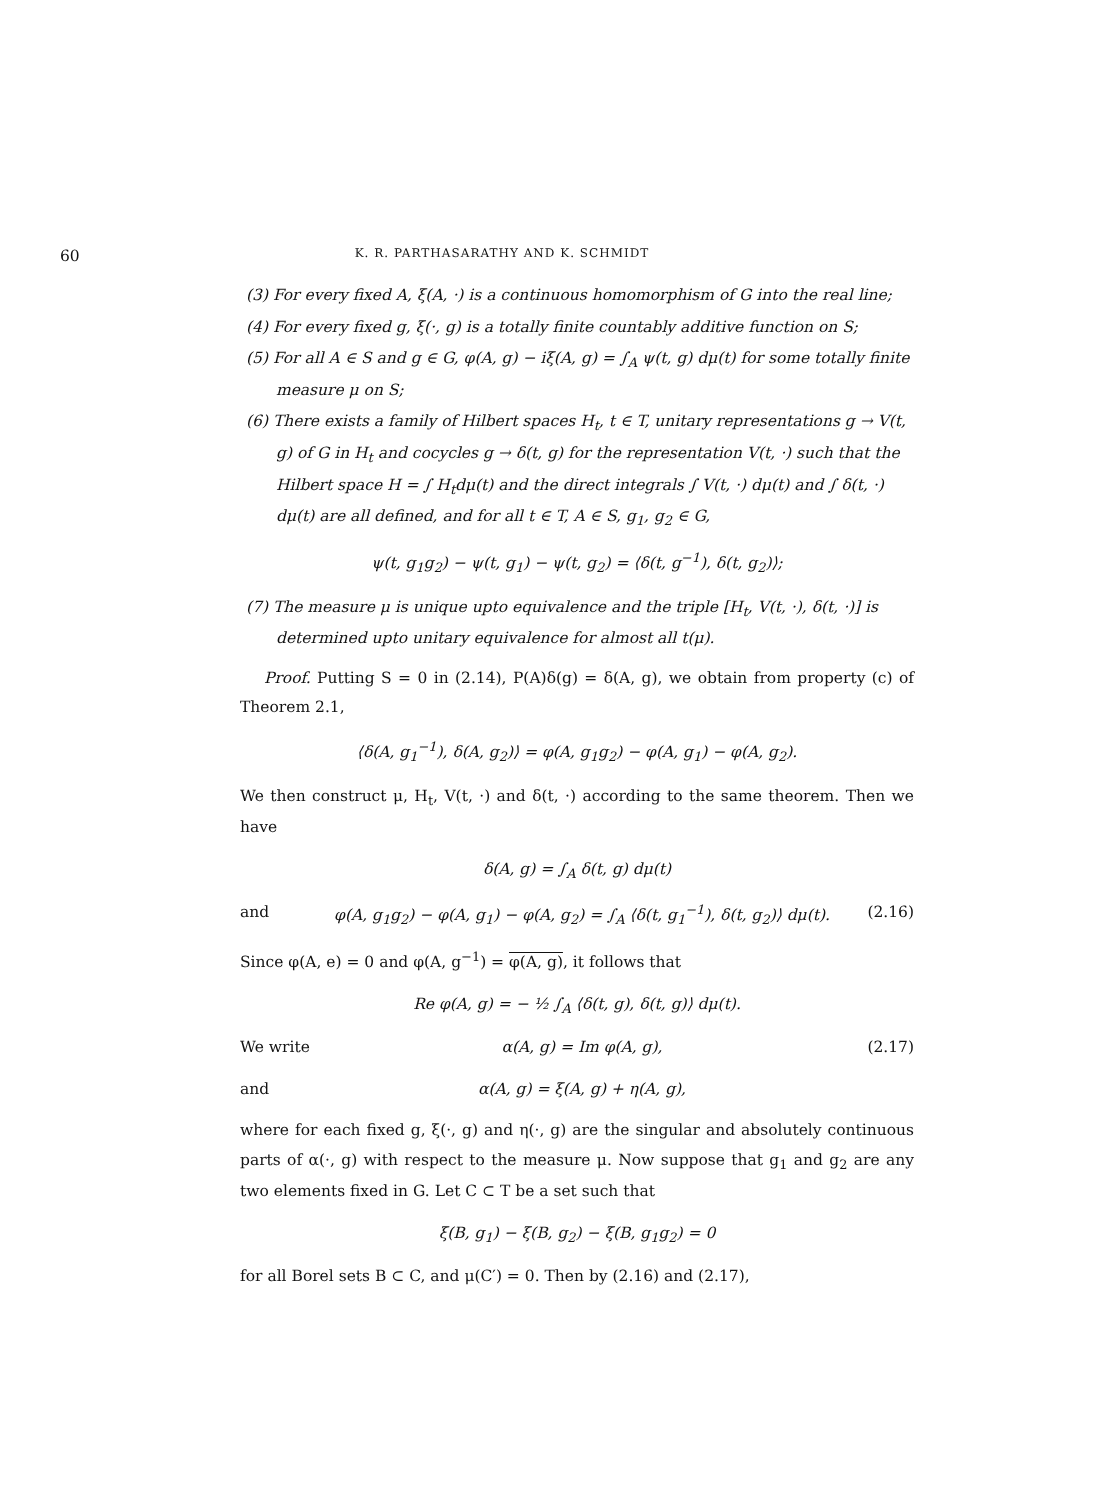60 K. R. PARTHASARATHY AND K. SCHMIDT
(3) For every fixed A, ξ(A, ·) is a continuous homomorphism of G into the real line;
(4) For every fixed g, ξ(·, g) is a totally finite countably additive function on S;
(5) For all A ∈ S and g ∈ G, φ(A, g) − iξ(A, g) = ∫<sub>A</sub> ψ(t, g) dμ(t) for some totally finite measure μ on S;
(6) There exists a family of Hilbert spaces H<sub>t</sub>, t ∈ T, unitary representations g → V(t, g) of G in H<sub>t</sub> and cocycles g → δ(t, g) for the representation V(t, ·) such that the Hilbert space H = ∫ H<sub>t</sub>dμ(t) and the direct integrals ∫ V(t, ·) dμ(t) and ∫ δ(t, ·) dμ(t) are all defined, and for all t ∈ T, A ∈ S, g<sub>1</sub>, g<sub>2</sub> ∈ G,
ψ(t, g<sub>1</sub>g<sub>2</sub>) − ψ(t, g<sub>1</sub>) − ψ(t, g<sub>2</sub>) = ⟨δ(t, g<sup>−1</sup>), δ(t, g<sub>2</sub>)⟩;
(7) The measure μ is unique upto equivalence and the triple [H<sub>t</sub>, V(t, ·), δ(t, ·)] is determined upto unitary equivalence for almost all t(μ).
Proof. Putting S = 0 in (2.14), P(A)δ(g) = δ(A, g), we obtain from property (c) of Theorem 2.1,
⟨δ(A, g<sub>1</sub><sup>−1</sup>), δ(A, g<sub>2</sub>)⟩ = φ(A, g<sub>1</sub>g<sub>2</sub>) − φ(A, g<sub>1</sub>) − φ(A, g<sub>2</sub>).
We then construct μ, H<sub>t</sub>, V(t, ·) and δ(t, ·) according to the same theorem. Then we have
δ(A, g) = ∫<sub>A</sub> δ(t, g) dμ(t)
and φ(A, g<sub>1</sub>g<sub>2</sub>) − φ(A, g<sub>1</sub>) − φ(A, g<sub>2</sub>) = ∫<sub>A</sub> ⟨δ(t, g<sub>1</sub><sup>−1</sup>), δ(t, g<sub>2</sub>)⟩ dμ(t). (2.16)
Since φ(A, e) = 0 and φ(A, g<sup>−1</sup>) = φ(A, g), it follows that
Re φ(A, g) = − ½ ∫<sub>A</sub> ⟨δ(t, g), δ(t, g)⟩ dμ(t).
We write α(A, g) = Im φ(A, g), (2.17)
and α(A, g) = ξ(A, g) + η(A, g),
where for each fixed g, ξ(·, g) and η(·, g) are the singular and absolutely continuous parts of α(·, g) with respect to the measure μ. Now suppose that g<sub>1</sub> and g<sub>2</sub> are any two elements fixed in G. Let C ⊂ T be a set such that
ξ(B, g<sub>1</sub>) − ξ(B, g<sub>2</sub>) − ξ(B, g<sub>1</sub>g<sub>2</sub>) = 0
for all Borel sets B ⊂ C, and μ(C′) = 0. Then by (2.16) and (2.17),